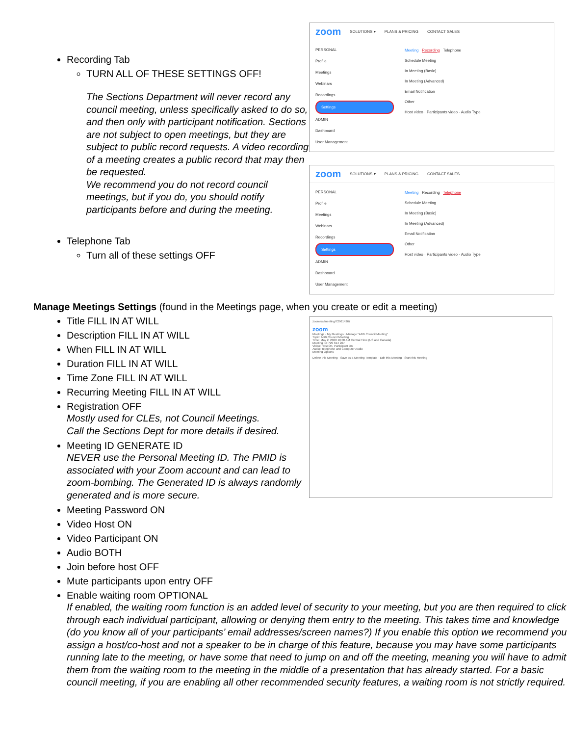Recording Tab
TURN ALL OF THESE SETTINGS OFF!
The Sections Department will never record any council meeting, unless specifically asked to do so, and then only with participant notification. Sections are not subject to open meetings, but they are subject to public record requests. A video recording of a meeting creates a public record that may then be requested.
We recommend you do not record council meetings, but if you do, you should notify participants before and during the meeting.
Telephone Tab
Turn all of these settings OFF
zoom SOLUTIONS ▾ PLANS & PRICING CONTACT SALES
PERSONAL
Profile
Meetings
Webinars
Recordings
Settings
ADMIN
Dashboard
User Management
Meeting Recording Telephone
Schedule Meeting
In Meeting (Basic)
In Meeting (Advanced)
Email Notification
Other
Host video · Participants video · Audio Type
zoom SOLUTIONS ▾ PLANS & PRICING CONTACT SALES
PERSONAL
Profile
Meetings
Webinars
Recordings
Settings
ADMIN
Dashboard
User Management
Meeting Recording Telephone
Schedule Meeting
In Meeting (Basic)
In Meeting (Advanced)
Email Notification
Other
Host video · Participants video · Audio Type
Manage Meetings Settings (found in the Meetings page, when you create or edit a meeting)
Title FILL IN AT WILL
Description FILL IN AT WILL
When FILL IN AT WILL
Duration FILL IN AT WILL
Time Zone FILL IN AT WILL
Recurring Meeting FILL IN AT WILL
Registration OFF
Mostly used for CLEs, not Council Meetings.
Call the Sections Dept for more details if desired.
Meeting ID GENERATE ID
NEVER use the Personal Meeting ID. The PMID is associated with your Zoom account and can lead to zoom-bombing. The Generated ID is always randomly generated and is more secure.
Meeting Password ON
Video Host ON
Video Participant ON
Audio BOTH
Join before host OFF
Mute participants upon entry OFF
zoom.us/meeting/729614267
zoom
Meetings · My Meetings › Manage "ADB Council Meeting"
Topic: ADB Council Meeting
Time: May 2, 2020 10:00 AM Central Time (US and Canada)
Meeting ID: 729 614 267
Video: Host On, Participant On
Audio: Telephone and Computer Audio
Meeting Options
Delete this Meeting · Save as a Meeting Template · Edit this Meeting · Start this Meeting
Enable waiting room OPTIONAL
If enabled, the waiting room function is an added level of security to your meeting, but you are then required to click through each individual participant, allowing or denying them entry to the meeting. This takes time and knowledge (do you know all of your participants’ email addresses/screen names?) If you enable this option we recommend you assign a host/co-host and not a speaker to be in charge of this feature, because you may have some participants running late to the meeting, or have some that need to jump on and off the meeting, meaning you will have to admit them from the waiting room to the meeting in the middle of a presentation that has already started. For a basic council meeting, if you are enabling all other recommended security features, a waiting room is not strictly required.